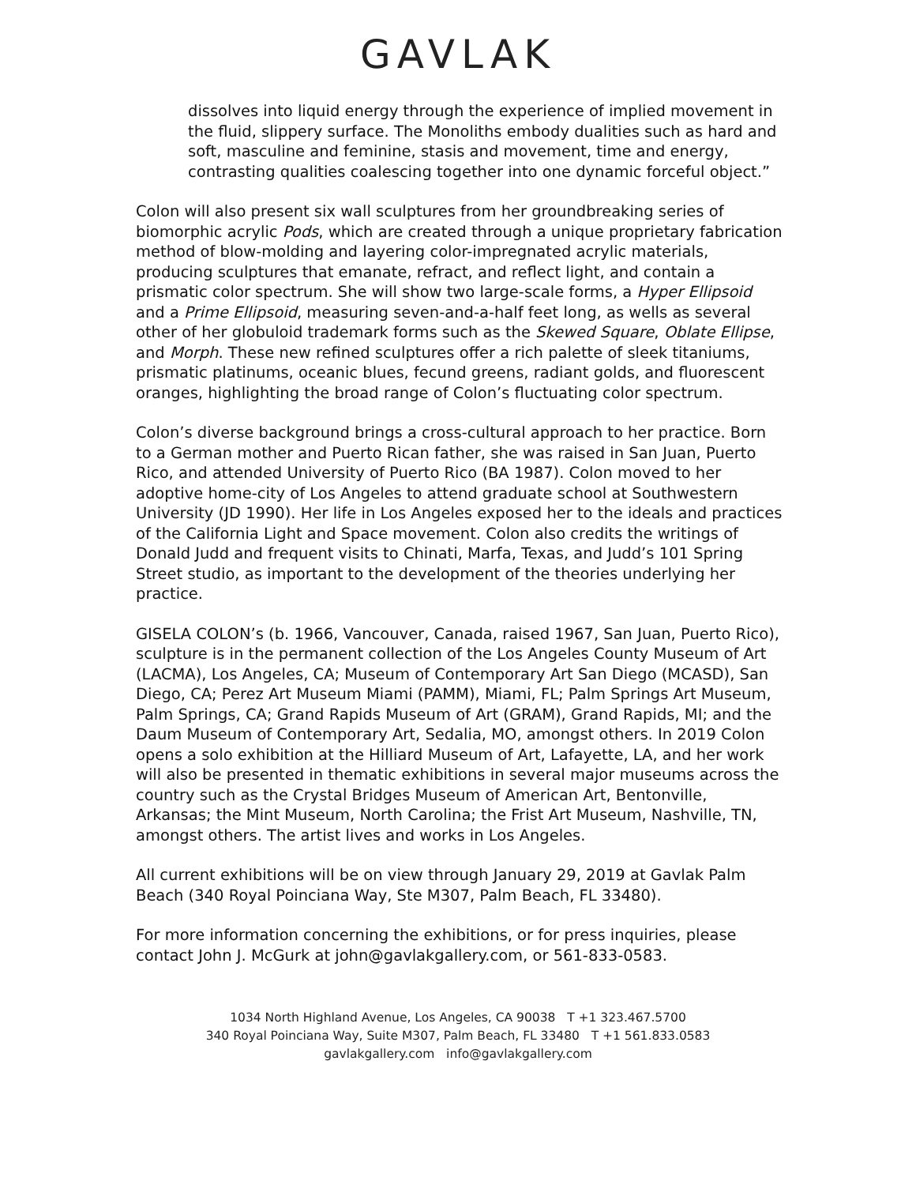GAVLAK
dissolves into liquid energy through the experience of implied movement in the fluid, slippery surface. The Monoliths embody dualities such as hard and soft, masculine and feminine, stasis and movement, time and energy, contrasting qualities coalescing together into one dynamic forceful object.”
Colon will also present six wall sculptures from her groundbreaking series of biomorphic acrylic Pods, which are created through a unique proprietary fabrication method of blow-molding and layering color-impregnated acrylic materials, producing sculptures that emanate, refract, and reflect light, and contain a prismatic color spectrum. She will show two large-scale forms, a Hyper Ellipsoid and a Prime Ellipsoid, measuring seven-and-a-half feet long, as wells as several other of her globuloid trademark forms such as the Skewed Square, Oblate Ellipse, and Morph. These new refined sculptures offer a rich palette of sleek titaniums, prismatic platinums, oceanic blues, fecund greens, radiant golds, and fluorescent oranges, highlighting the broad range of Colon’s fluctuating color spectrum.
Colon’s diverse background brings a cross-cultural approach to her practice. Born to a German mother and Puerto Rican father, she was raised in San Juan, Puerto Rico, and attended University of Puerto Rico (BA 1987). Colon moved to her adoptive home-city of Los Angeles to attend graduate school at Southwestern University (JD 1990). Her life in Los Angeles exposed her to the ideals and practices of the California Light and Space movement. Colon also credits the writings of Donald Judd and frequent visits to Chinati, Marfa, Texas, and Judd’s 101 Spring Street studio, as important to the development of the theories underlying her practice.
GISELA COLON’s (b. 1966, Vancouver, Canada, raised 1967, San Juan, Puerto Rico), sculpture is in the permanent collection of the Los Angeles County Museum of Art (LACMA), Los Angeles, CA; Museum of Contemporary Art San Diego (MCASD), San Diego, CA; Perez Art Museum Miami (PAMM), Miami, FL; Palm Springs Art Museum, Palm Springs, CA; Grand Rapids Museum of Art (GRAM), Grand Rapids, MI; and the Daum Museum of Contemporary Art, Sedalia, MO, amongst others. In 2019 Colon opens a solo exhibition at the Hilliard Museum of Art, Lafayette, LA, and her work will also be presented in thematic exhibitions in several major museums across the country such as the Crystal Bridges Museum of American Art, Bentonville, Arkansas; the Mint Museum, North Carolina; the Frist Art Museum, Nashville, TN, amongst others. The artist lives and works in Los Angeles.
All current exhibitions will be on view through January 29, 2019 at Gavlak Palm Beach (340 Royal Poinciana Way, Ste M307, Palm Beach, FL 33480).
For more information concerning the exhibitions, or for press inquiries, please contact John J. McGurk at john@gavlakgallery.com, or 561-833-0583.
1034 North Highland Avenue, Los Angeles, CA 90038 T +1 323.467.5700
340 Royal Poinciana Way, Suite M307, Palm Beach, FL 33480 T +1 561.833.0583
gavlakgallery.com info@gavlakgallery.com